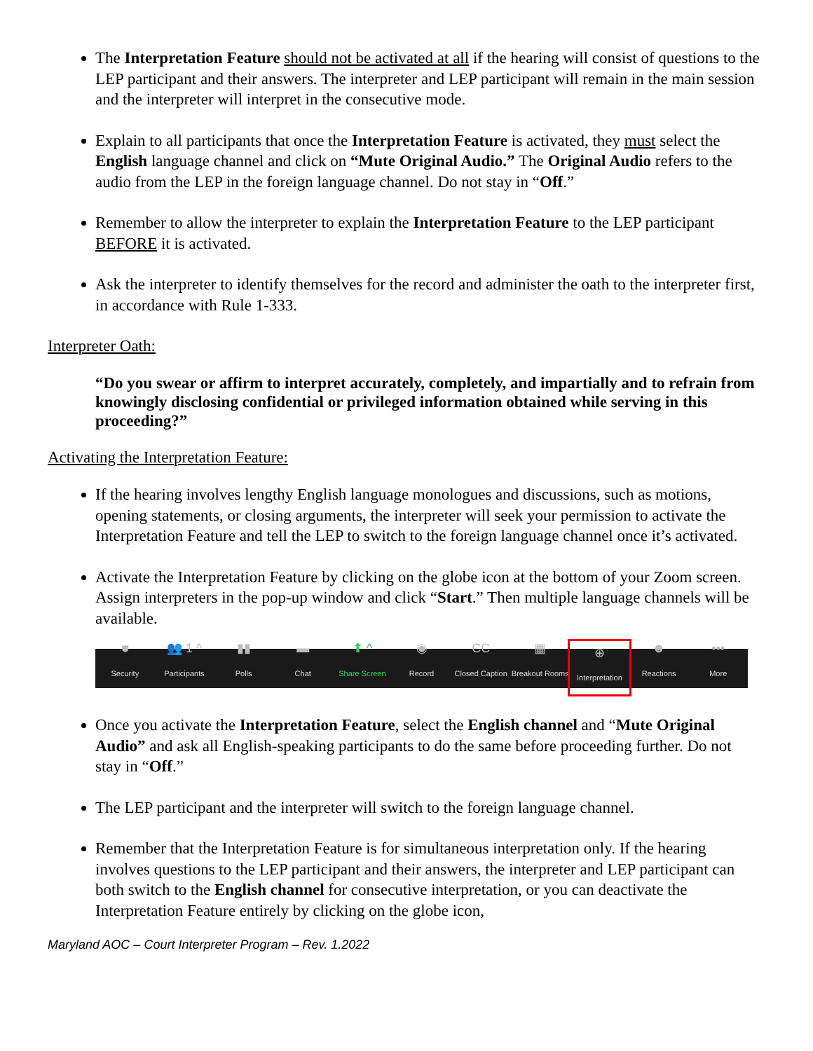The Interpretation Feature should not be activated at all if the hearing will consist of questions to the LEP participant and their answers. The interpreter and LEP participant will remain in the main session and the interpreter will interpret in the consecutive mode.
Explain to all participants that once the Interpretation Feature is activated, they must select the English language channel and click on “Mute Original Audio.” The Original Audio refers to the audio from the LEP in the foreign language channel. Do not stay in “Off.”
Remember to allow the interpreter to explain the Interpretation Feature to the LEP participant BEFORE it is activated.
Ask the interpreter to identify themselves for the record and administer the oath to the interpreter first, in accordance with Rule 1-333.
Interpreter Oath:
“Do you swear or affirm to interpret accurately, completely, and impartially and to refrain from knowingly disclosing confidential or privileged information obtained while serving in this proceeding?”
Activating the Interpretation Feature:
If the hearing involves lengthy English language monologues and discussions, such as motions, opening statements, or closing arguments, the interpreter will seek your permission to activate the Interpretation Feature and tell the LEP to switch to the foreign language channel once it’s activated.
Activate the Interpretation Feature by clicking on the globe icon at the bottom of your Zoom screen. Assign interpreters in the pop-up window and click “Start.” Then multiple language channels will be available.
⛊
Security
👥 1 ^
Participants
▮▮
Polls
▬
Chat
⬆ ^
Share Screen
◉
Record
CC
Closed Caption
▦
Breakout Rooms
⊕
Interpretation
☻
Reactions
•••
More
Once you activate the Interpretation Feature, select the English channel and “Mute Original Audio” and ask all English-speaking participants to do the same before proceeding further. Do not stay in “Off.”
The LEP participant and the interpreter will switch to the foreign language channel.
Remember that the Interpretation Feature is for simultaneous interpretation only. If the hearing involves questions to the LEP participant and their answers, the interpreter and LEP participant can both switch to the English channel for consecutive interpretation, or you can deactivate the Interpretation Feature entirely by clicking on the globe icon,
Maryland AOC – Court Interpreter Program – Rev. 1.2022